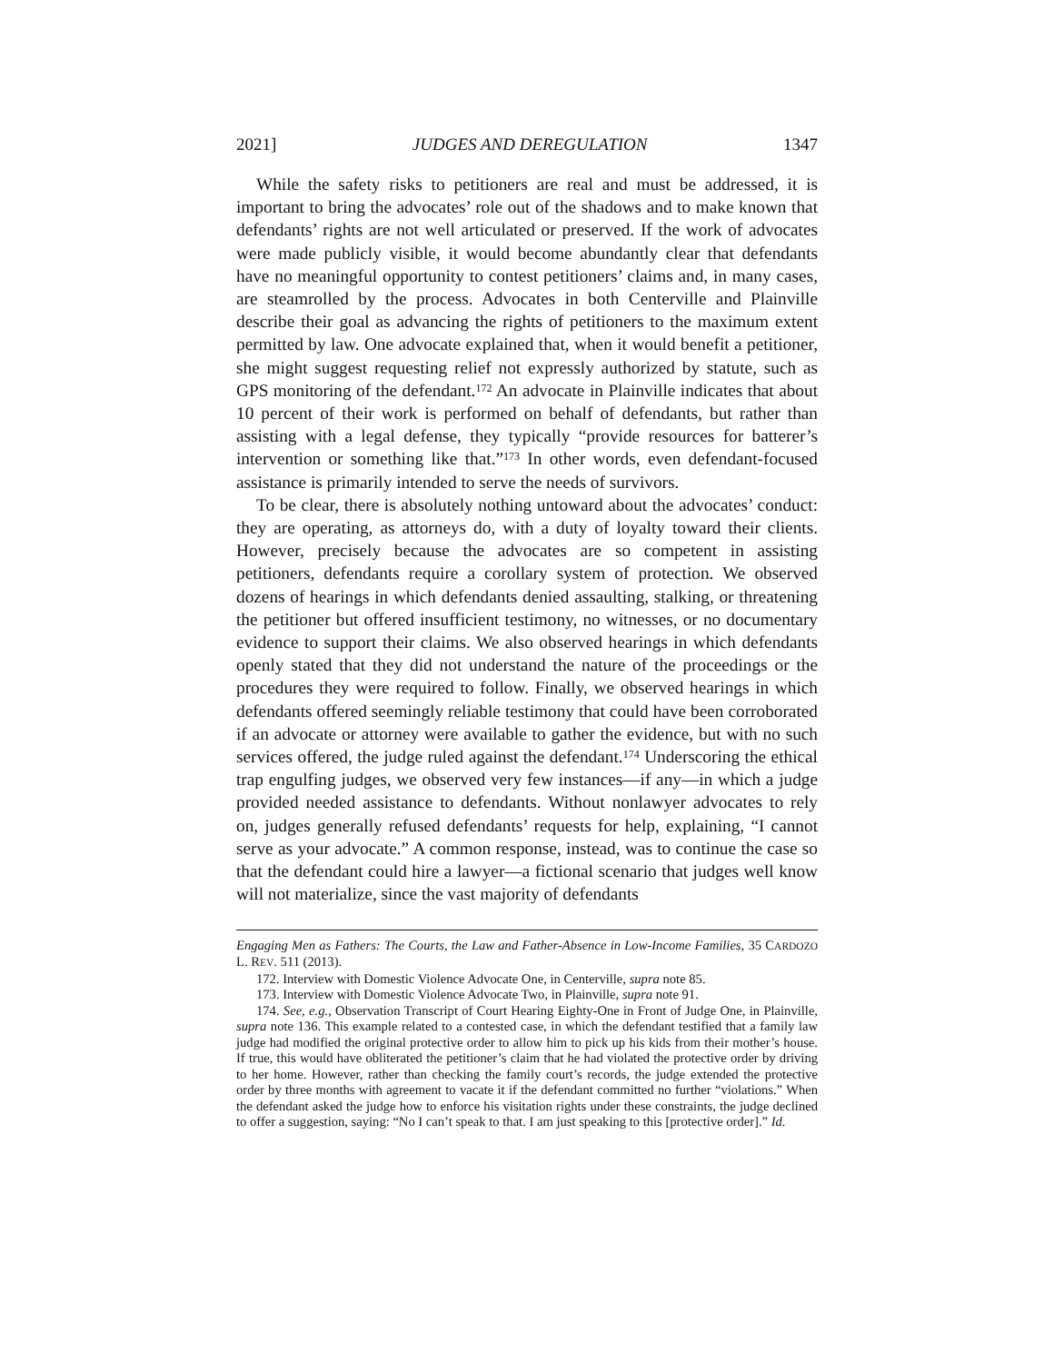2021] JUDGES AND DEREGULATION 1347
While the safety risks to petitioners are real and must be addressed, it is important to bring the advocates’ role out of the shadows and to make known that defendants’ rights are not well articulated or preserved. If the work of advocates were made publicly visible, it would become abundantly clear that defendants have no meaningful opportunity to contest petitioners’ claims and, in many cases, are steamrolled by the process. Advocates in both Centerville and Plainville describe their goal as advancing the rights of petitioners to the maximum extent permitted by law. One advocate explained that, when it would benefit a petitioner, she might suggest requesting relief not expressly authorized by statute, such as GPS monitoring of the defendant.<sup>172</sup> An advocate in Plainville indicates that about 10 percent of their work is performed on behalf of defendants, but rather than assisting with a legal defense, they typically “provide resources for batterer’s intervention or something like that.”<sup>173</sup> In other words, even defendant-focused assistance is primarily intended to serve the needs of survivors.
To be clear, there is absolutely nothing untoward about the advocates’ conduct: they are operating, as attorneys do, with a duty of loyalty toward their clients. However, precisely because the advocates are so competent in assisting petitioners, defendants require a corollary system of protection. We observed dozens of hearings in which defendants denied assaulting, stalking, or threatening the petitioner but offered insufficient testimony, no witnesses, or no documentary evidence to support their claims. We also observed hearings in which defendants openly stated that they did not understand the nature of the proceedings or the procedures they were required to follow. Finally, we observed hearings in which defendants offered seemingly reliable testimony that could have been corroborated if an advocate or attorney were available to gather the evidence, but with no such services offered, the judge ruled against the defendant.<sup>174</sup> Underscoring the ethical trap engulfing judges, we observed very few instances—if any—in which a judge provided needed assistance to defendants. Without nonlawyer advocates to rely on, judges generally refused defendants’ requests for help, explaining, “I cannot serve as your advocate.” A common response, instead, was to continue the case so that the defendant could hire a lawyer—a fictional scenario that judges well know will not materialize, since the vast majority of defendants
Engaging Men as Fathers: The Courts, the Law and Father-Absence in Low-Income Families, 35 CARDOZO L. REV. 511 (2013).
172. Interview with Domestic Violence Advocate One, in Centerville, supra note 85.
173. Interview with Domestic Violence Advocate Two, in Plainville, supra note 91.
174. See, e.g., Observation Transcript of Court Hearing Eighty-One in Front of Judge One, in Plainville, supra note 136. This example related to a contested case, in which the defendant testified that a family law judge had modified the original protective order to allow him to pick up his kids from their mother’s house. If true, this would have obliterated the petitioner’s claim that he had violated the protective order by driving to her home. However, rather than checking the family court’s records, the judge extended the protective order by three months with agreement to vacate it if the defendant committed no further “violations.” When the defendant asked the judge how to enforce his visitation rights under these constraints, the judge declined to offer a suggestion, saying: “No I can’t speak to that. I am just speaking to this [protective order].” Id.